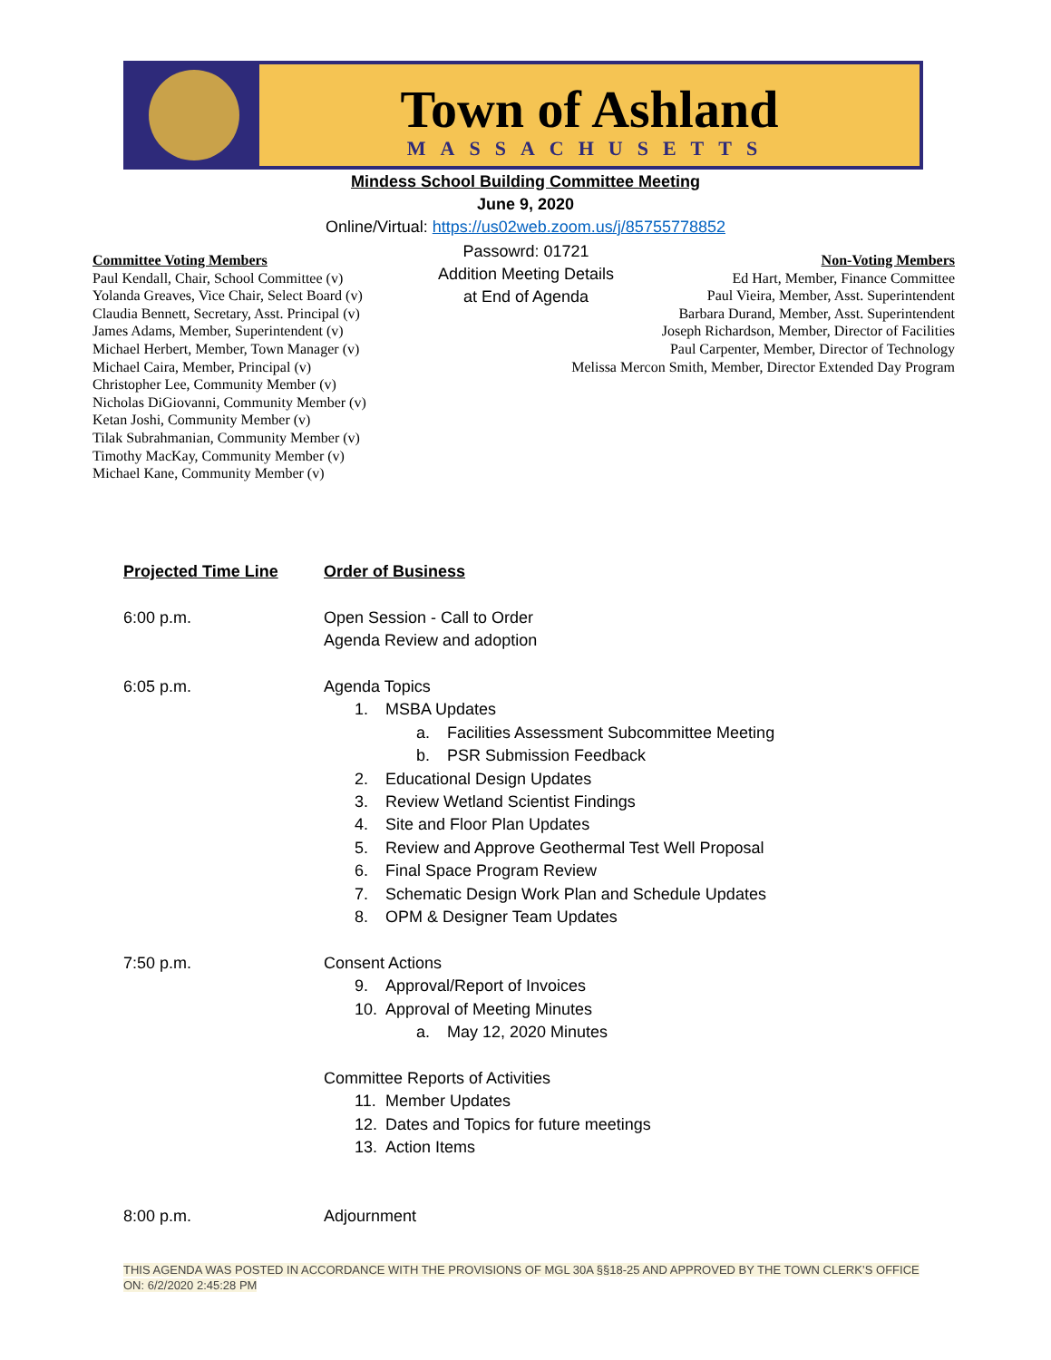Town of Ashland
MASSACHUSETTS
Mindess School Building Committee Meeting
June 9, 2020
Online/Virtual: https://us02web.zoom.us/j/85755778852
Passowrd: 01721
Addition Meeting Details
at End of Agenda
Committee Voting Members
Paul Kendall, Chair, School Committee (v)
Yolanda Greaves, Vice Chair, Select Board (v)
Claudia Bennett, Secretary, Asst. Principal (v)
James Adams, Member, Superintendent (v)
Michael Herbert, Member, Town Manager (v)
Michael Caira, Member, Principal (v)
Christopher Lee, Community Member (v)
Nicholas DiGiovanni, Community Member (v)
Ketan Joshi, Community Member (v)
Tilak Subrahmanian, Community Member (v)
Timothy MacKay, Community Member (v)
Michael Kane, Community Member (v)
Non-Voting Members
Ed Hart, Member, Finance Committee
Paul Vieira, Member, Asst. Superintendent
Barbara Durand, Member, Asst. Superintendent
Joseph Richardson, Member, Director of Facilities
Paul Carpenter, Member, Director of Technology
Melissa Mercon Smith, Member, Director Extended Day Program
Projected Time Line Order of Business
6:00 p.m. Open Session - Call to Order
Agenda Review and adoption
6:05 p.m. Agenda Topics
1. MSBA Updates
a. Facilities Assessment Subcommittee Meeting
b. PSR Submission Feedback
2. Educational Design Updates
3. Review Wetland Scientist Findings
4. Site and Floor Plan Updates
5. Review and Approve Geothermal Test Well Proposal
6. Final Space Program Review
7. Schematic Design Work Plan and Schedule Updates
8. OPM & Designer Team Updates
7:50 p.m. Consent Actions
9. Approval/Report of Invoices
10. Approval of Meeting Minutes
a. May 12, 2020 Minutes
Committee Reports of Activities
11. Member Updates
12. Dates and Topics for future meetings
13. Action Items
8:00 p.m. Adjournment
THIS AGENDA WAS POSTED IN ACCORDANCE WITH THE PROVISIONS OF MGL 30A §§18-25 AND APPROVED BY THE TOWN CLERK’S OFFICE ON: 6/2/2020 2:45:28 PM